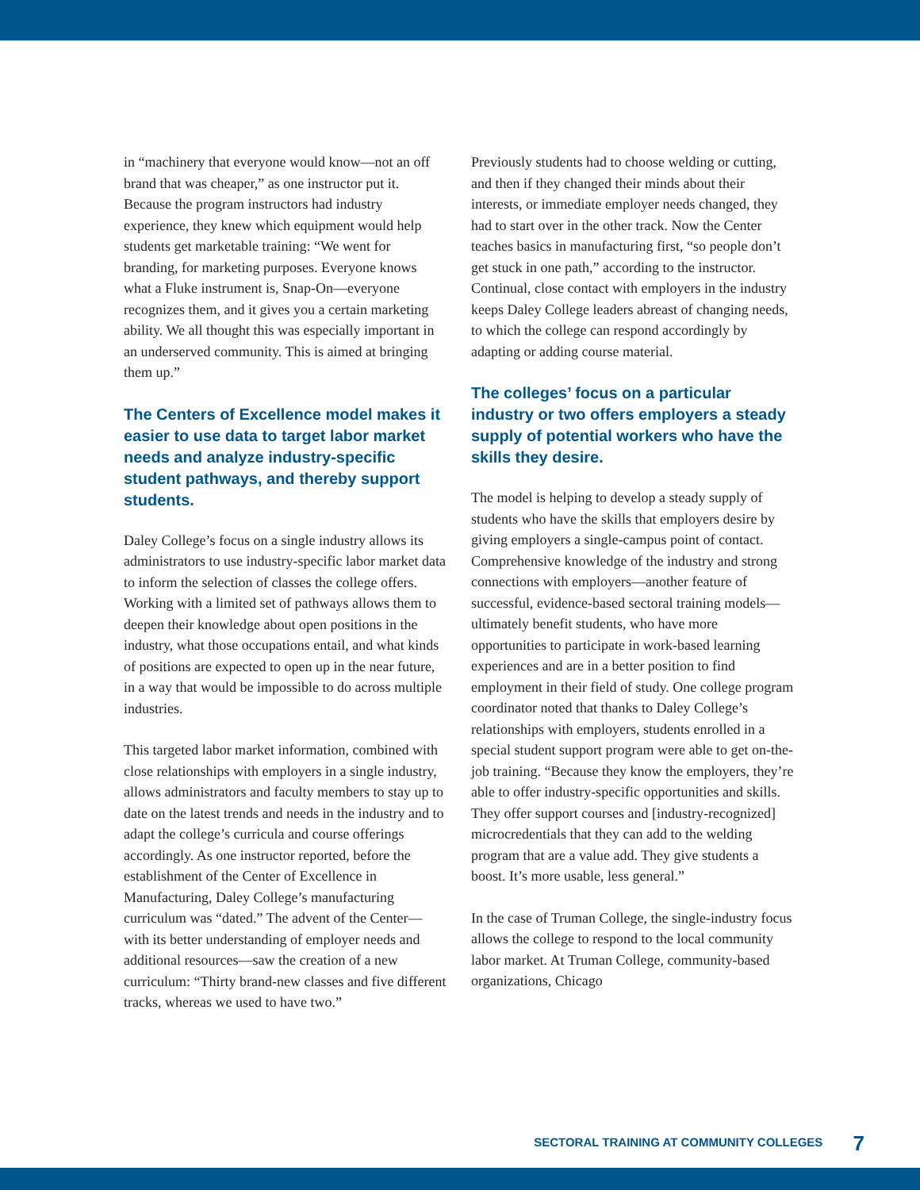in “machinery that everyone would know—not an off brand that was cheaper,” as one instructor put it. Because the program instructors had industry experience, they knew which equipment would help students get marketable training: “We went for branding, for marketing purposes. Everyone knows what a Fluke instrument is, Snap-On—everyone recognizes them, and it gives you a certain marketing ability. We all thought this was especially important in an underserved community. This is aimed at bringing them up.”
The Centers of Excellence model makes it easier to use data to target labor market needs and analyze industry-specific student pathways, and thereby support students.
Daley College’s focus on a single industry allows its administrators to use industry-specific labor market data to inform the selection of classes the college offers. Working with a limited set of pathways allows them to deepen their knowledge about open positions in the industry, what those occupations entail, and what kinds of positions are expected to open up in the near future, in a way that would be impossible to do across multiple industries.
This targeted labor market information, combined with close relationships with employers in a single industry, allows administrators and faculty members to stay up to date on the latest trends and needs in the industry and to adapt the college’s curricula and course offerings accordingly. As one instructor reported, before the establishment of the Center of Excellence in Manufacturing, Daley College’s manufacturing curriculum was “dated.” The advent of the Center—with its better understanding of employer needs and additional resources—saw the creation of a new curriculum: “Thirty brand-new classes and five different tracks, whereas we used to have two.”
Previously students had to choose welding or cutting, and then if they changed their minds about their interests, or immediate employer needs changed, they had to start over in the other track. Now the Center teaches basics in manufacturing first, “so people don’t get stuck in one path,” according to the instructor. Continual, close contact with employers in the industry keeps Daley College leaders abreast of changing needs, to which the college can respond accordingly by adapting or adding course material.
The colleges’ focus on a particular industry or two offers employers a steady supply of potential workers who have the skills they desire.
The model is helping to develop a steady supply of students who have the skills that employers desire by giving employers a single-campus point of contact. Comprehensive knowledge of the industry and strong connections with employers—another feature of successful, evidence-based sectoral training models—ultimately benefit students, who have more opportunities to participate in work-based learning experiences and are in a better position to find employment in their field of study. One college program coordinator noted that thanks to Daley College’s relationships with employers, students enrolled in a special student support program were able to get on-the-job training. “Because they know the employers, they’re able to offer industry-specific opportunities and skills. They offer support courses and [industry-recognized] microcredentials that they can add to the welding program that are a value add. They give students a boost. It’s more usable, less general.”
In the case of Truman College, the single-industry focus allows the college to respond to the local community labor market. At Truman College, community-based organizations, Chicago
SECTORAL TRAINING AT COMMUNITY COLLEGES 7